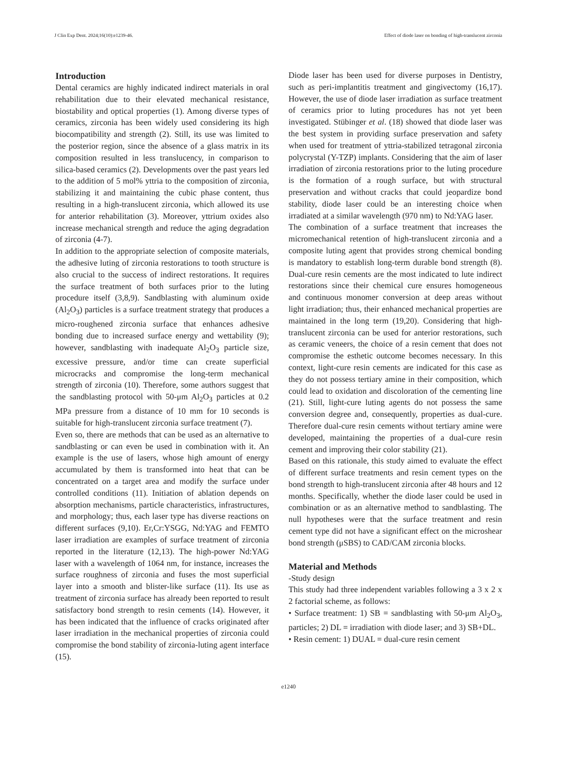J Clin Exp Dent. 2024;16(10):e1239-46. Effect of diode laser on bonding of high-translucent zirconia
Introduction
Dental ceramics are highly indicated indirect materials in oral rehabilitation due to their elevated mechanical resistance, biostability and optical properties (1). Among diverse types of ceramics, zirconia has been widely used considering its high biocompatibility and strength (2). Still, its use was limited to the posterior region, since the absence of a glass matrix in its composition resulted in less translucency, in comparison to silica-based ceramics (2). Developments over the past years led to the addition of 5 mol% yttria to the composition of zirconia, stabilizing it and maintaining the cubic phase content, thus resulting in a high-translucent zirconia, which allowed its use for anterior rehabilitation (3). Moreover, yttrium oxides also increase mechanical strength and reduce the aging degradation of zirconia (4-7).
In addition to the appropriate selection of composite materials, the adhesive luting of zirconia restorations to tooth structure is also crucial to the success of indirect restorations. It requires the surface treatment of both surfaces prior to the luting procedure itself (3,8,9). Sandblasting with aluminum oxide (Al<sub>2</sub>O<sub>3</sub>) particles is a surface treatment strategy that produces a micro-roughened zirconia surface that enhances adhesive bonding due to increased surface energy and wettability (9); however, sandblasting with inadequate Al<sub>2</sub>O<sub>3</sub> particle size, excessive pressure, and/or time can create superficial microcracks and compromise the long-term mechanical strength of zirconia (10). Therefore, some authors suggest that the sandblasting protocol with 50-μm Al<sub>2</sub>O<sub>3</sub> particles at 0.2 MPa pressure from a distance of 10 mm for 10 seconds is suitable for high-translucent zirconia surface treatment (7).
Even so, there are methods that can be used as an alternative to sandblasting or can even be used in combination with it. An example is the use of lasers, whose high amount of energy accumulated by them is transformed into heat that can be concentrated on a target area and modify the surface under controlled conditions (11). Initiation of ablation depends on absorption mechanisms, particle characteristics, infrastructures, and morphology; thus, each laser type has diverse reactions on different surfaces (9,10). Er,Cr:YSGG, Nd:YAG and FEMTO laser irradiation are examples of surface treatment of zirconia reported in the literature (12,13). The high-power Nd:YAG laser with a wavelength of 1064 nm, for instance, increases the surface roughness of zirconia and fuses the most superficial layer into a smooth and blister-like surface (11). Its use as treatment of zirconia surface has already been reported to result satisfactory bond strength to resin cements (14). However, it has been indicated that the influence of cracks originated after laser irradiation in the mechanical properties of zirconia could compromise the bond stability of zirconia-luting agent interface (15).
Diode laser has been used for diverse purposes in Dentistry, such as peri-implantitis treatment and gingivectomy (16,17). However, the use of diode laser irradiation as surface treatment of ceramics prior to luting procedures has not yet been investigated. Stübinger et al. (18) showed that diode laser was the best system in providing surface preservation and safety when used for treatment of yttria-stabilized tetragonal zirconia polycrystal (Y-TZP) implants. Considering that the aim of laser irradiation of zirconia restorations prior to the luting procedure is the formation of a rough surface, but with structural preservation and without cracks that could jeopardize bond stability, diode laser could be an interesting choice when irradiated at a similar wavelength (970 nm) to Nd:YAG laser.
The combination of a surface treatment that increases the micromechanical retention of high-translucent zirconia and a composite luting agent that provides strong chemical bonding is mandatory to establish long-term durable bond strength (8). Dual-cure resin cements are the most indicated to lute indirect restorations since their chemical cure ensures homogeneous and continuous monomer conversion at deep areas without light irradiation; thus, their enhanced mechanical properties are maintained in the long term (19,20). Considering that high-translucent zirconia can be used for anterior restorations, such as ceramic veneers, the choice of a resin cement that does not compromise the esthetic outcome becomes necessary. In this context, light-cure resin cements are indicated for this case as they do not possess tertiary amine in their composition, which could lead to oxidation and discoloration of the cementing line (21). Still, light-cure luting agents do not possess the same conversion degree and, consequently, properties as dual-cure. Therefore dual-cure resin cements without tertiary amine were developed, maintaining the properties of a dual-cure resin cement and improving their color stability (21).
Based on this rationale, this study aimed to evaluate the effect of different surface treatments and resin cement types on the bond strength to high-translucent zirconia after 48 hours and 12 months. Specifically, whether the diode laser could be used in combination or as an alternative method to sandblasting. The null hypotheses were that the surface treatment and resin cement type did not have a significant effect on the microshear bond strength (μSBS) to CAD/CAM zirconia blocks.
Material and Methods
-Study design
This study had three independent variables following a 3 x 2 x 2 factorial scheme, as follows:
• Surface treatment: 1) SB = sandblasting with 50-μm Al<sub>2</sub>O<sub>3</sub>, particles; 2) DL = irradiation with diode laser; and 3) SB+DL.
• Resin cement: 1) DUAL = dual-cure resin cement
e1240